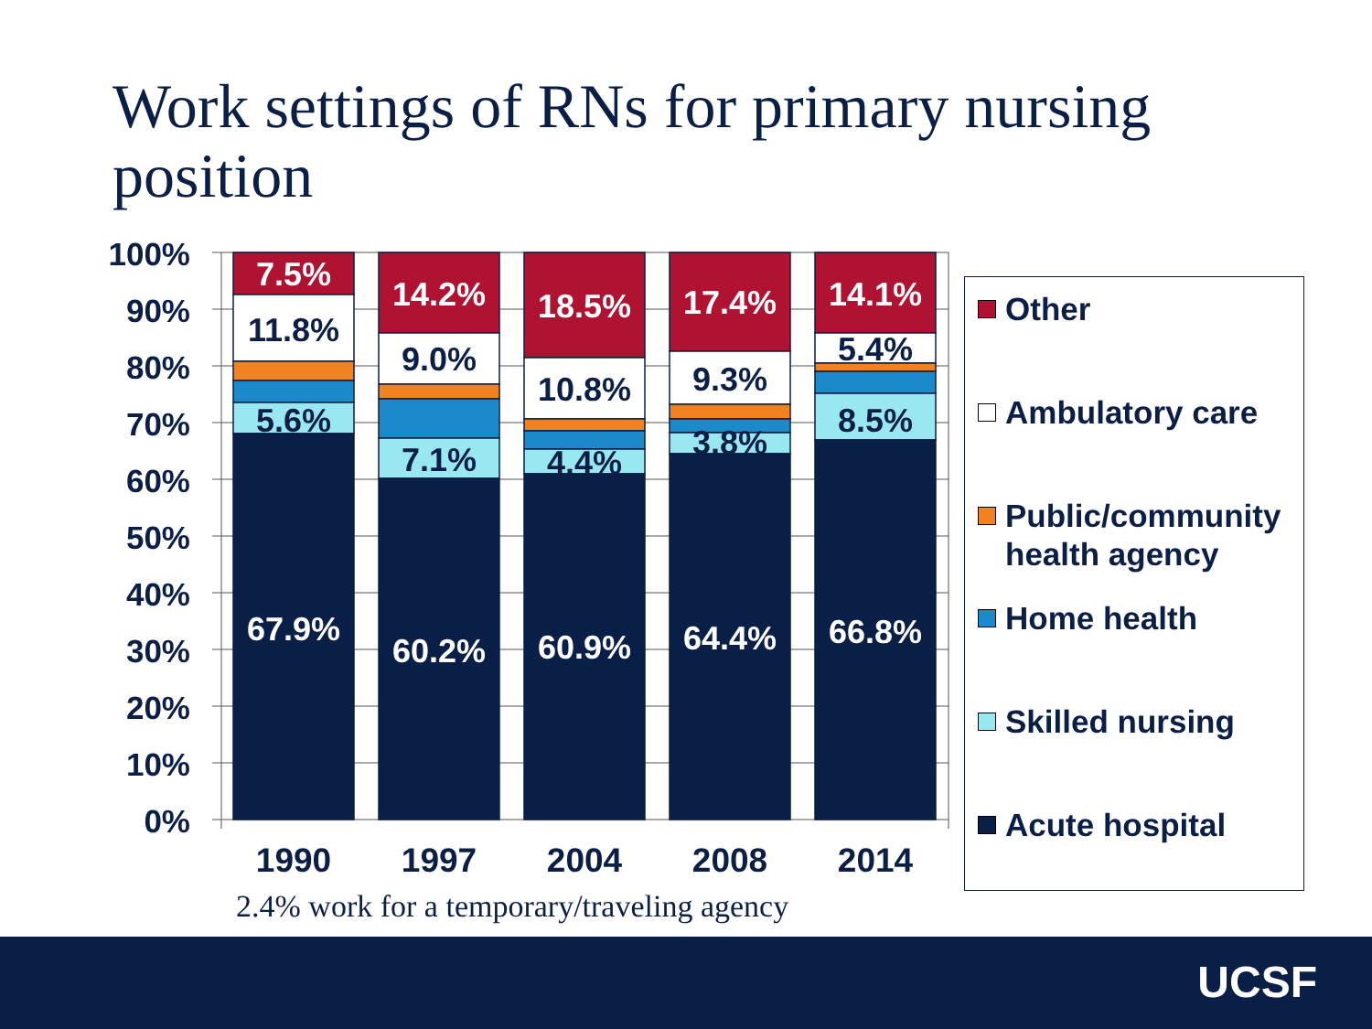Work settings of RNs for primary nursing
position
100%
90%
80%
70%
60%
50%
40%
30%
20%
10%
0%
7.5%
11.8%
5.6%
67.9%
14.2%
9.0%
7.1%
60.2%
18.5%
10.8%
4.4%
60.9%
17.4%
9.3%
3.8%
64.4%
14.1%
5.4%
8.5%
66.8%
1990
1997
2004
2008
2014
Other
Ambulatory care
Public/community
health agency
Home health
Skilled nursing
Acute hospital
2.4% work for a temporary/traveling agency
UCSF